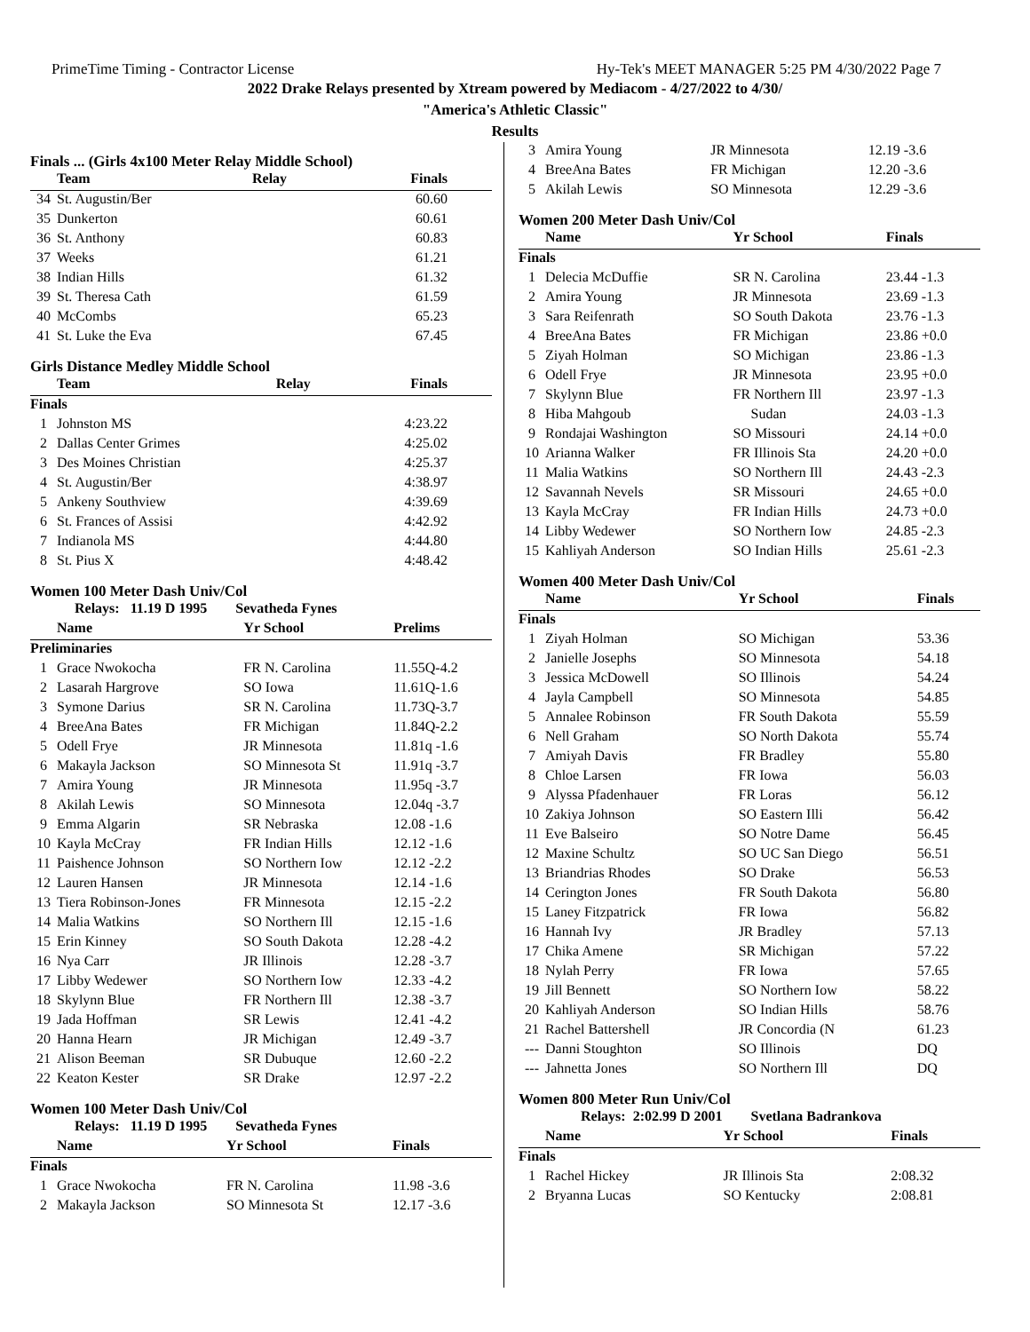PrimeTime Timing - Contractor License Hy-Tek's MEET MANAGER 5:25 PM 4/30/2022 Page 7
2022 Drake Relays presented by Xtream powered by Mediacom - 4/27/2022 to 4/30/
"America's Athletic Classic"
Results
Finals ... (Girls 4x100 Meter Relay Middle School)
| | Team | Relay | Finals |
| --- | --- | --- | --- |
| 34 | St. Augustin/Ber | | 60.60 |
| 35 | Dunkerton | | 60.61 |
| 36 | St. Anthony | | 60.83 |
| 37 | Weeks | | 61.21 |
| 38 | Indian Hills | | 61.32 |
| 39 | St. Theresa Cath | | 61.59 |
| 40 | McCombs | | 65.23 |
| 41 | St. Luke the Eva | | 67.45 |
Girls Distance Medley Middle School
| | Team | Relay | Finals |
| --- | --- | --- | --- |
| Finals | | | |
| 1 | Johnston MS | | 4:23.22 |
| 2 | Dallas Center Grimes | | 4:25.02 |
| 3 | Des Moines Christian | | 4:25.37 |
| 4 | St. Augustin/Ber | | 4:38.97 |
| 5 | Ankeny Southview | | 4:39.69 |
| 6 | St. Frances of Assisi | | 4:42.92 |
| 7 | Indianola MS | | 4:44.80 |
| 8 | St. Pius X | | 4:48.42 |
Women 100 Meter Dash Univ/Col
| Relays: 11.19 D 1995 Sevatheda Fynes | | | |
| | Name | Yr School | Prelims |
| Preliminaries | | | |
| 1 | Grace Nwokocha | FR N. Carolina | 11.55Q-4.2 |
| 2 | Lasarah Hargrove | SO Iowa | 11.61Q-1.6 |
| 3 | Symone Darius | SR N. Carolina | 11.73Q-3.7 |
| 4 | BreeAna Bates | FR Michigan | 11.84Q-2.2 |
| 5 | Odell Frye | JR Minnesota | 11.81q -1.6 |
| 6 | Makayla Jackson | SO Minnesota St | 11.91q -3.7 |
| 7 | Amira Young | JR Minnesota | 11.95q -3.7 |
| 8 | Akilah Lewis | SO Minnesota | 12.04q -3.7 |
| 9 | Emma Algarin | SR Nebraska | 12.08 -1.6 |
| 10 | Kayla McCray | FR Indian Hills | 12.12 -1.6 |
| 11 | Paishence Johnson | SO Northern Iow | 12.12 -2.2 |
| 12 | Lauren Hansen | JR Minnesota | 12.14 -1.6 |
| 13 | Tiera Robinson-Jones | FR Minnesota | 12.15 -2.2 |
| 14 | Malia Watkins | SO Northern Ill | 12.15 -1.6 |
| 15 | Erin Kinney | SO South Dakota | 12.28 -4.2 |
| 16 | Nya Carr | JR Illinois | 12.28 -3.7 |
| 17 | Libby Wedewer | SO Northern Iow | 12.33 -4.2 |
| 18 | Skylynn Blue | FR Northern Ill | 12.38 -3.7 |
| 19 | Jada Hoffman | SR Lewis | 12.41 -4.2 |
| 20 | Hanna Hearn | JR Michigan | 12.49 -3.7 |
| 21 | Alison Beeman | SR Dubuque | 12.60 -2.2 |
| 22 | Keaton Kester | SR Drake | 12.97 -2.2 |
Women 100 Meter Dash Univ/Col
| Relays: 11.19 D 1995 Sevatheda Fynes | | | |
| | Name | Yr School | Finals |
| Finals | | | |
| 1 | Grace Nwokocha | FR N. Carolina | 11.98 -3.6 |
| 2 | Makayla Jackson | SO Minnesota St | 12.17 -3.6 |
| 3 | Amira Young | JR Minnesota | 12.19 -3.6 |
| 4 | BreeAna Bates | FR Michigan | 12.20 -3.6 |
| 5 | Akilah Lewis | SO Minnesota | 12.29 -3.6 |
Women 200 Meter Dash Univ/Col
| | Name | Yr School | Finals |
| --- | --- | --- | --- |
| Finals | | | |
| 1 | Delecia McDuffie | SR N. Carolina | 23.44 -1.3 |
| 2 | Amira Young | JR Minnesota | 23.69 -1.3 |
| 3 | Sara Reifenrath | SO South Dakota | 23.76 -1.3 |
| 4 | BreeAna Bates | FR Michigan | 23.86 +0.0 |
| 5 | Ziyah Holman | SO Michigan | 23.86 -1.3 |
| 6 | Odell Frye | JR Minnesota | 23.95 +0.0 |
| 7 | Skylynn Blue | FR Northern Ill | 23.97 -1.3 |
| 8 | Hiba Mahgoub | Sudan | 24.03 -1.3 |
| 9 | Rondajai Washington | SO Missouri | 24.14 +0.0 |
| 10 | Arianna Walker | FR Illinois Sta | 24.20 +0.0 |
| 11 | Malia Watkins | SO Northern Ill | 24.43 -2.3 |
| 12 | Savannah Nevels | SR Missouri | 24.65 +0.0 |
| 13 | Kayla McCray | FR Indian Hills | 24.73 +0.0 |
| 14 | Libby Wedewer | SO Northern Iow | 24.85 -2.3 |
| 15 | Kahliyah Anderson | SO Indian Hills | 25.61 -2.3 |
Women 400 Meter Dash Univ/Col
| | Name | Yr School | Finals |
| --- | --- | --- | --- |
| Finals | | | |
| 1 | Ziyah Holman | SO Michigan | 53.36 |
| 2 | Janielle Josephs | SO Minnesota | 54.18 |
| 3 | Jessica McDowell | SO Illinois | 54.24 |
| 4 | Jayla Campbell | SO Minnesota | 54.85 |
| 5 | Annalee Robinson | FR South Dakota | 55.59 |
| 6 | Nell Graham | SO North Dakota | 55.74 |
| 7 | Amiyah Davis | FR Bradley | 55.80 |
| 8 | Chloe Larsen | FR Iowa | 56.03 |
| 9 | Alyssa Pfadenhauer | FR Loras | 56.12 |
| 10 | Zakiya Johnson | SO Eastern Illi | 56.42 |
| 11 | Eve Balseiro | SO Notre Dame | 56.45 |
| 12 | Maxine Schultz | SO UC San Diego | 56.51 |
| 13 | Briandrias Rhodes | SO Drake | 56.53 |
| 14 | Cerington Jones | FR South Dakota | 56.80 |
| 15 | Laney Fitzpatrick | FR Iowa | 56.82 |
| 16 | Hannah Ivy | JR Bradley | 57.13 |
| 17 | Chika Amene | SR Michigan | 57.22 |
| 18 | Nylah Perry | FR Iowa | 57.65 |
| 19 | Jill Bennett | SO Northern Iow | 58.22 |
| 20 | Kahliyah Anderson | SO Indian Hills | 58.76 |
| 21 | Rachel Battershell | JR Concordia (N | 61.23 |
| --- | Danni Stoughton | SO Illinois | DQ |
| --- | Jahnetta Jones | SO Northern Ill | DQ |
Women 800 Meter Run Univ/Col
| Relays: 2:02.99 D 2001 Svetlana Badrankova | | | |
| | Name | Yr School | Finals |
| Finals | | | |
| 1 | Rachel Hickey | JR Illinois Sta | 2:08.32 |
| 2 | Bryanna Lucas | SO Kentucky | 2:08.81 |